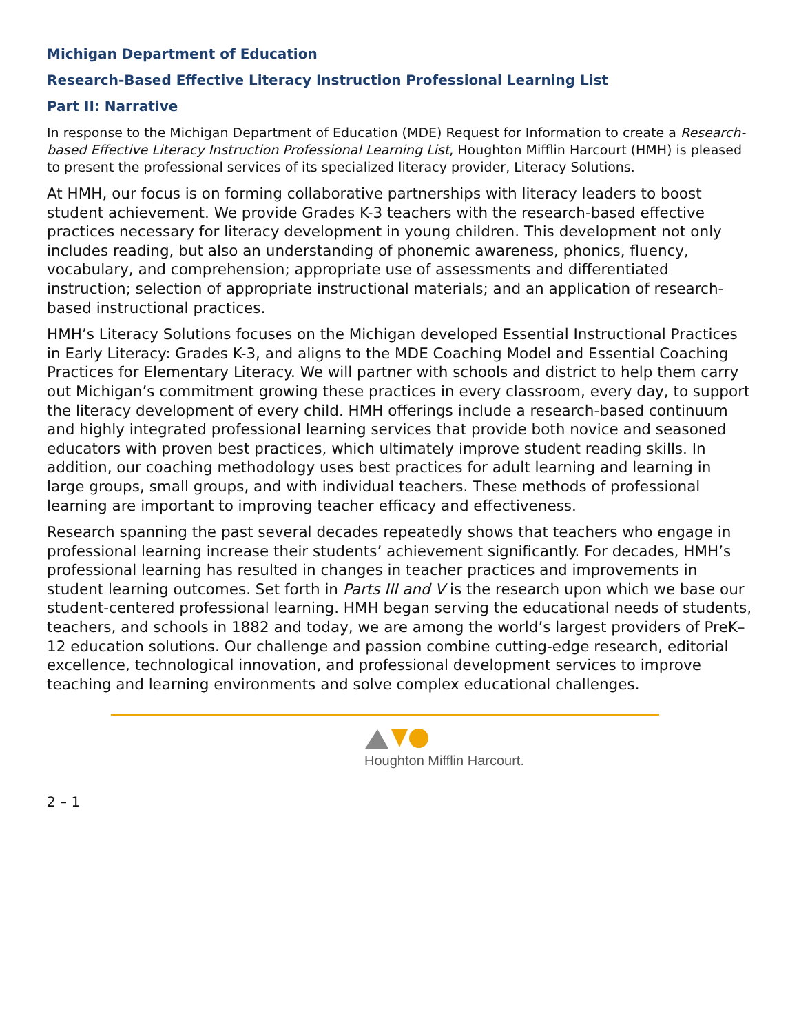Michigan Department of Education
Research-Based Effective Literacy Instruction Professional Learning List
Part II: Narrative
In response to the Michigan Department of Education (MDE) Request for Information to create a Research-based Effective Literacy Instruction Professional Learning List, Houghton Mifflin Harcourt (HMH) is pleased to present the professional services of its specialized literacy provider, Literacy Solutions.
At HMH, our focus is on forming collaborative partnerships with literacy leaders to boost student achievement. We provide Grades K-3 teachers with the research-based effective practices necessary for literacy development in young children. This development not only includes reading, but also an understanding of phonemic awareness, phonics, fluency, vocabulary, and comprehension; appropriate use of assessments and differentiated instruction; selection of appropriate instructional materials; and an application of research- based instructional practices.
HMH’s Literacy Solutions focuses on the Michigan developed Essential Instructional Practices in Early Literacy: Grades K-3, and aligns to the MDE Coaching Model and Essential Coaching Practices for Elementary Literacy. We will partner with schools and district to help them carry out Michigan’s commitment growing these practices in every classroom, every day, to support the literacy development of every child. HMH offerings include a research-based continuum and highly integrated professional learning services that provide both novice and seasoned educators with proven best practices, which ultimately improve student reading skills. In addition, our coaching methodology uses best practices for adult learning and learning in large groups, small groups, and with individual teachers. These methods of professional learning are important to improving teacher efficacy and effectiveness.
Research spanning the past several decades repeatedly shows that teachers who engage in professional learning increase their students’ achievement significantly. For decades, HMH’s professional learning has resulted in changes in teacher practices and improvements in student learning outcomes. Set forth in Parts III and V is the research upon which we base our student-centered professional learning. HMH began serving the educational needs of students, teachers, and schools in 1882 and today, we are among the world’s largest providers of PreK–12 education solutions. Our challenge and passion combine cutting-edge research, editorial excellence, technological innovation, and professional development services to improve teaching and learning environments and solve complex educational challenges.
Houghton Mifflin Harcourt.
2 – 1